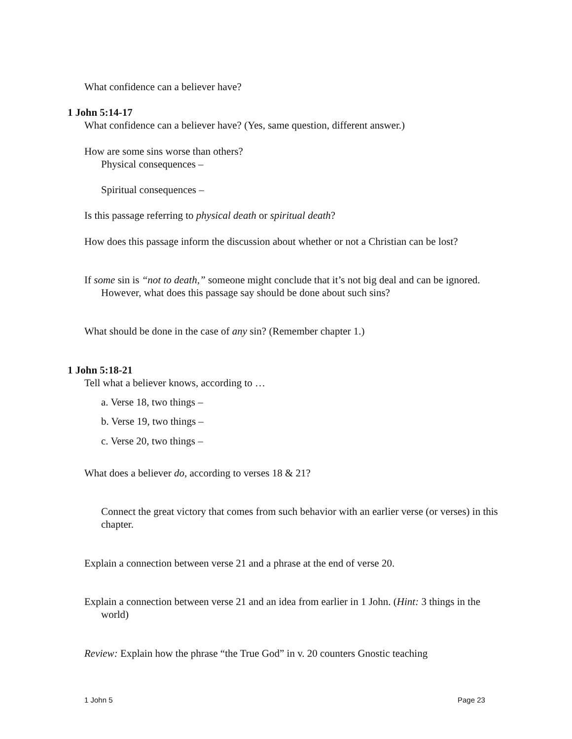What confidence can a believer have?
1 John 5:14-17
What confidence can a believer have? (Yes, same question, different answer.)
How are some sins worse than others?
Physical consequences –
Spiritual consequences –
Is this passage referring to physical death or spiritual death?
How does this passage inform the discussion about whether or not a Christian can be lost?
If some sin is “not to death,” someone might conclude that it’s not big deal and can be ignored. However, what does this passage say should be done about such sins?
What should be done in the case of any sin? (Remember chapter 1.)
1 John 5:18-21
Tell what a believer knows, according to …
a. Verse 18, two things –
b. Verse 19, two things –
c. Verse 20, two things –
What does a believer do, according to verses 18 & 21?
Connect the great victory that comes from such behavior with an earlier verse (or verses) in this chapter.
Explain a connection between verse 21 and a phrase at the end of verse 20.
Explain a connection between verse 21 and an idea from earlier in 1 John. (Hint: 3 things in the world)
Review: Explain how the phrase “the True God” in v. 20 counters Gnostic teaching
1 John 5 Page 23